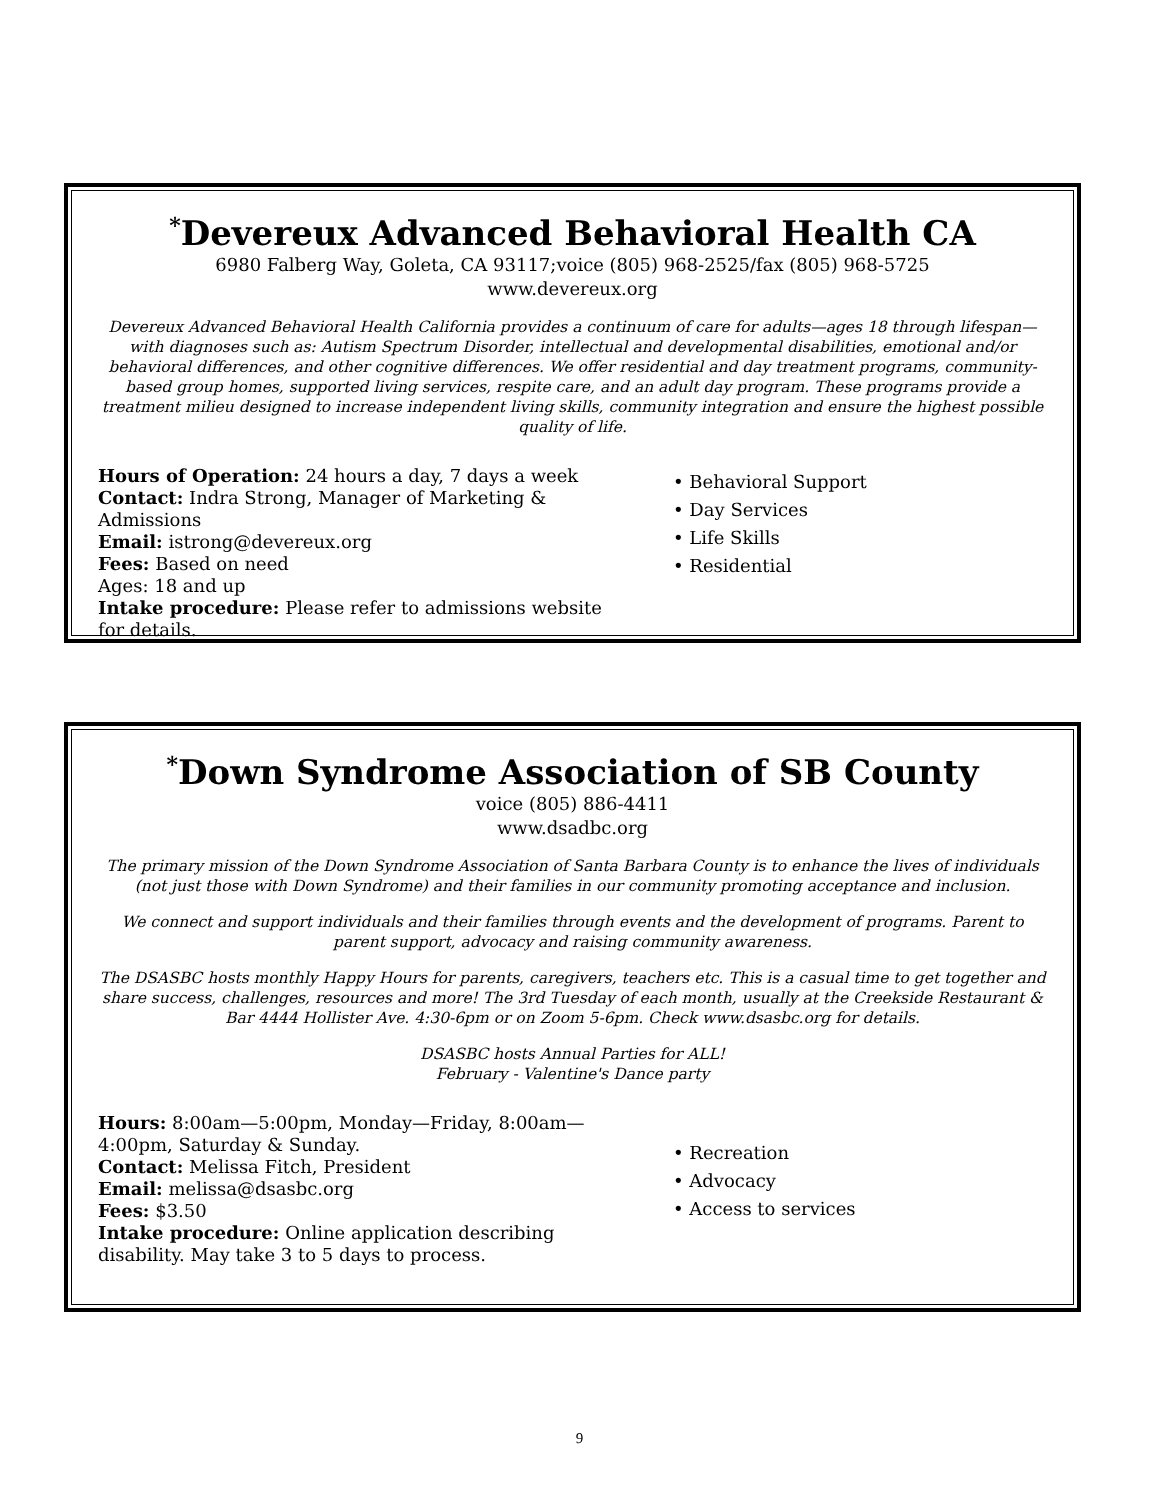<sup>*</sup> Devereux Advanced Behavioral Health CA
6980 Falberg Way, Goleta, CA 93117;voice (805) 968-2525/fax (805) 968-5725
www.devereux.org
Devereux Advanced Behavioral Health California provides a continuum of care for adults—ages 18 through lifespan—with diagnoses such as: Autism Spectrum Disorder, intellectual and developmental disabilities, emotional and/or behavioral differences, and other cognitive differences. We offer residential and day treatment programs, community-based group homes, supported living services, respite care, and an adult day program. These programs provide a treatment milieu designed to increase independent living skills, community integration and ensure the highest possible quality of life.
Hours of Operation: 24 hours a day, 7 days a week
Contact: Indra Strong, Manager of Marketing & Admissions
Email: istrong@devereux.org
Fees: Based on need
Ages: 18 and up
Intake procedure: Please refer to admissions website for details.
• Behavioral Support
• Day Services
• Life Skills
• Residential
<sup>*</sup> Down Syndrome Association of SB County
voice (805) 886-4411
www.dsadbc.org
The primary mission of the Down Syndrome Association of Santa Barbara County is to enhance the lives of individuals (not just those with Down Syndrome) and their families in our community promoting acceptance and inclusion.
We connect and support individuals and their families through events and the development of programs. Parent to parent support, advocacy and raising community awareness.
The DSASBC hosts monthly Happy Hours for parents, caregivers, teachers etc. This is a casual time to get together and share success, challenges, resources and more! The 3rd Tuesday of each month, usually at the Creekside Restaurant & Bar 4444 Hollister Ave. 4:30-6pm or on Zoom 5-6pm. Check www.dsasbc.org for details.
DSASBC hosts Annual Parties for ALL!
February - Valentine's Dance party
Hours: 8:00am—5:00pm, Monday—Friday, 8:00am—4:00pm, Saturday & Sunday.
Contact: Melissa Fitch, President
Email: melissa@dsasbc.org
Fees: $3.50
Intake procedure: Online application describing disability. May take 3 to 5 days to process.
• Recreation
• Advocacy
• Access to services
9